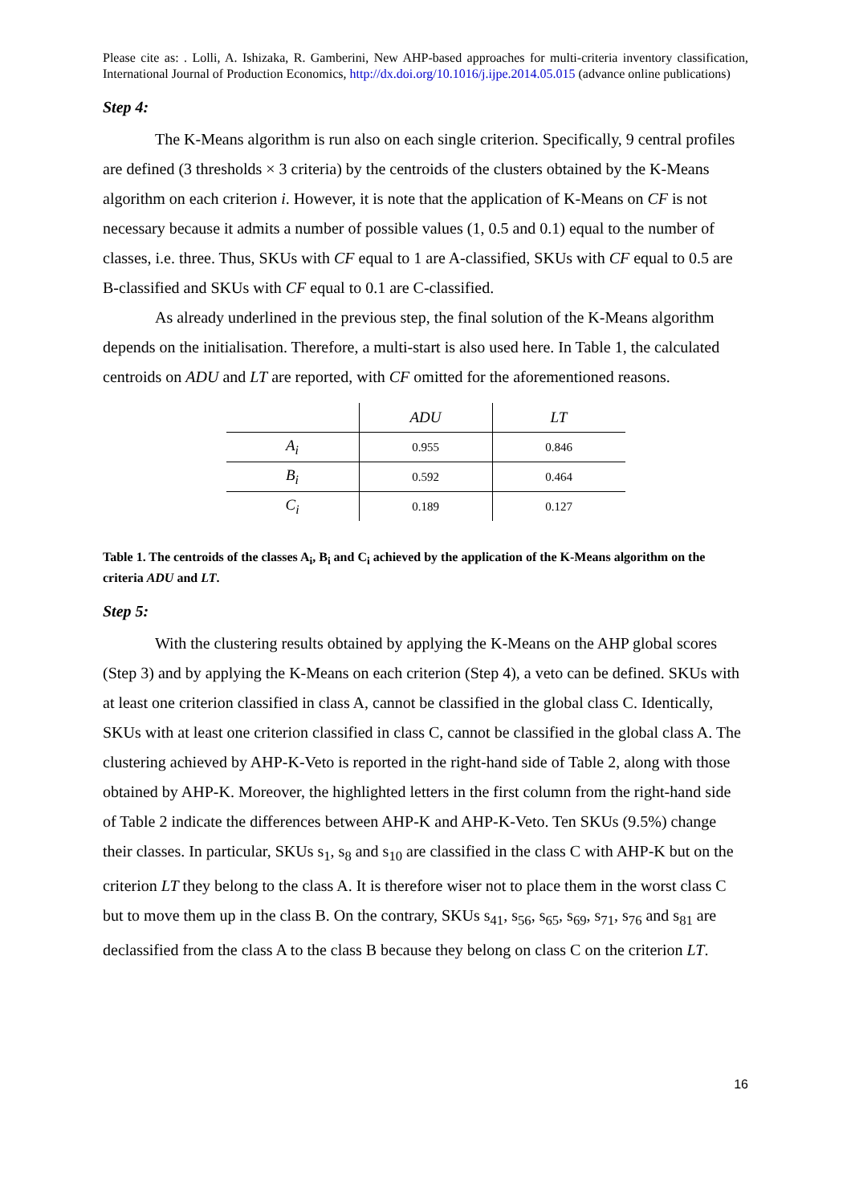Please cite as: . Lolli, A. Ishizaka, R. Gamberini, New AHP-based approaches for multi-criteria inventory classification, International Journal of Production Economics, http://dx.doi.org/10.1016/j.ijpe.2014.05.015 (advance online publications)
Step 4:
The K-Means algorithm is run also on each single criterion. Specifically, 9 central profiles are defined (3 thresholds × 3 criteria) by the centroids of the clusters obtained by the K-Means algorithm on each criterion i. However, it is note that the application of K-Means on CF is not necessary because it admits a number of possible values (1, 0.5 and 0.1) equal to the number of classes, i.e. three. Thus, SKUs with CF equal to 1 are A-classified, SKUs with CF equal to 0.5 are B-classified and SKUs with CF equal to 0.1 are C-classified.
As already underlined in the previous step, the final solution of the K-Means algorithm depends on the initialisation. Therefore, a multi-start is also used here. In Table 1, the calculated centroids on ADU and LT are reported, with CF omitted for the aforementioned reasons.
| | ADU | LT |
| --- | --- | --- |
| A<sub>i</sub> | 0.955 | 0.846 |
| B<sub>i</sub> | 0.592 | 0.464 |
| C<sub>i</sub> | 0.189 | 0.127 |
Table 1. The centroids of the classes A<sub>i</sub>, B<sub>i</sub> and C<sub>i</sub> achieved by the application of the K-Means algorithm on the criteria ADU and LT.
Step 5:
With the clustering results obtained by applying the K-Means on the AHP global scores (Step 3) and by applying the K-Means on each criterion (Step 4), a veto can be defined. SKUs with at least one criterion classified in class A, cannot be classified in the global class C. Identically, SKUs with at least one criterion classified in class C, cannot be classified in the global class A. The clustering achieved by AHP-K-Veto is reported in the right-hand side of Table 2, along with those obtained by AHP-K. Moreover, the highlighted letters in the first column from the right-hand side of Table 2 indicate the differences between AHP-K and AHP-K-Veto. Ten SKUs (9.5%) change their classes. In particular, SKUs s<sub>1</sub>, s<sub>8</sub> and s<sub>10</sub> are classified in the class C with AHP-K but on the criterion LT they belong to the class A. It is therefore wiser not to place them in the worst class C but to move them up in the class B. On the contrary, SKUs s<sub>41</sub>, s<sub>56</sub>, s<sub>65</sub>, s<sub>69</sub>, s<sub>71</sub>, s<sub>76</sub> and s<sub>81</sub> are declassified from the class A to the class B because they belong on class C on the criterion LT.
16